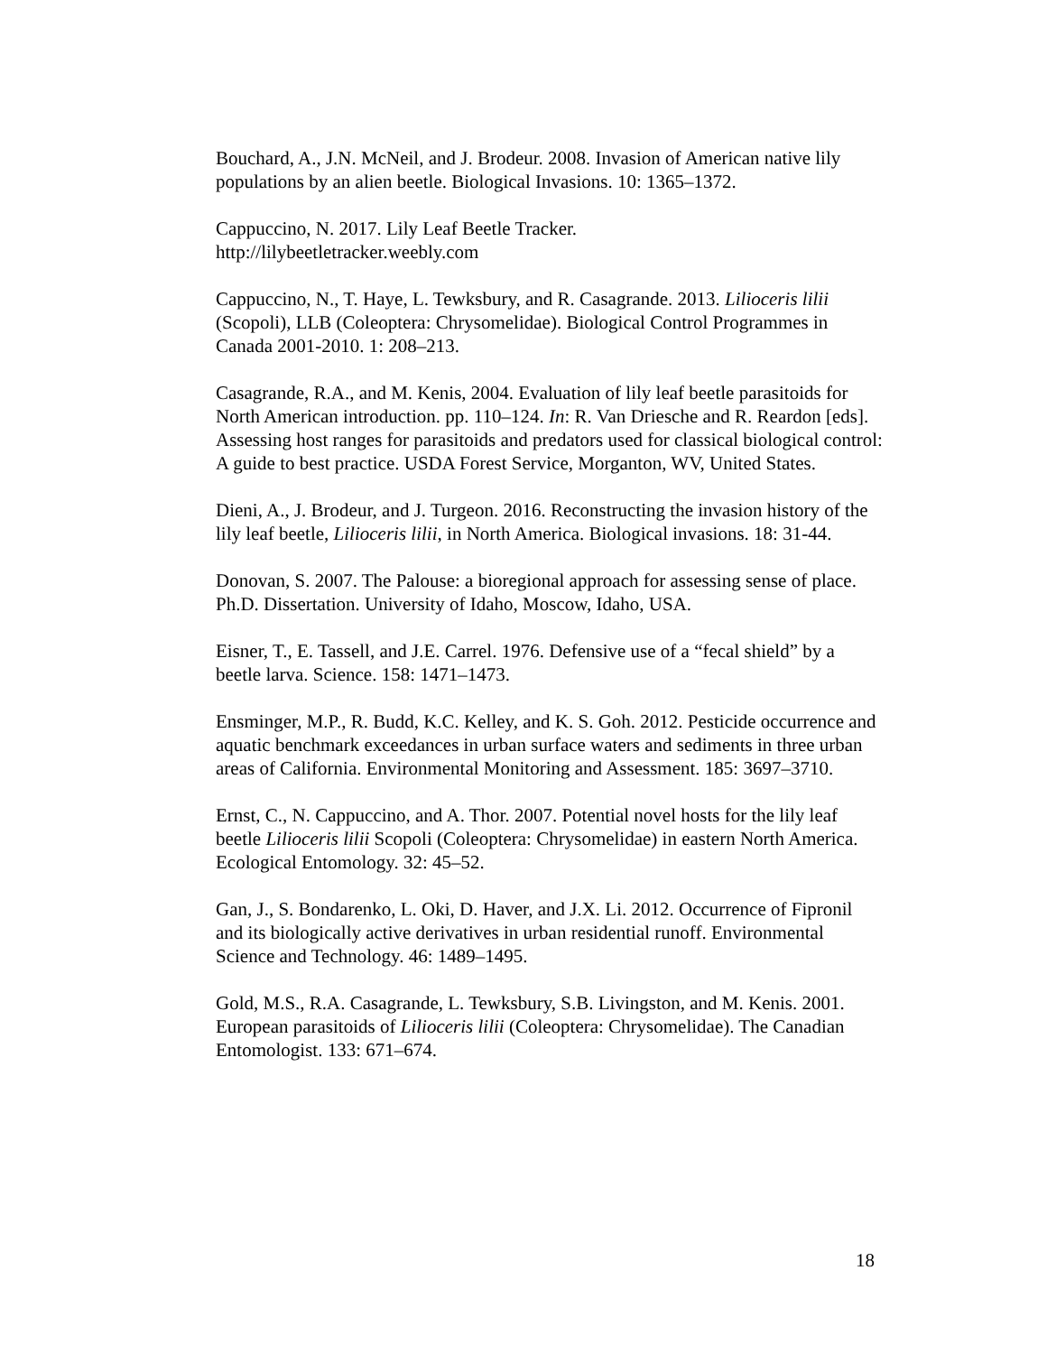Bouchard, A., J.N. McNeil, and J. Brodeur. 2008. Invasion of American native lily populations by an alien beetle. Biological Invasions. 10: 1365–1372.
Cappuccino, N. 2017. Lily Leaf Beetle Tracker.
http://lilybeetletracker.weebly.com
Cappuccino, N., T. Haye, L. Tewksbury, and R. Casagrande. 2013. Lilioceris lilii (Scopoli), LLB (Coleoptera: Chrysomelidae). Biological Control Programmes in Canada 2001-2010. 1: 208–213.
Casagrande, R.A., and M. Kenis, 2004. Evaluation of lily leaf beetle parasitoids for North American introduction. pp. 110–124. In: R. Van Driesche and R. Reardon [eds]. Assessing host ranges for parasitoids and predators used for classical biological control: A guide to best practice. USDA Forest Service, Morganton, WV, United States.
Dieni, A., J. Brodeur, and J. Turgeon. 2016. Reconstructing the invasion history of the lily leaf beetle, Lilioceris lilii, in North America. Biological invasions. 18: 31-44.
Donovan, S. 2007. The Palouse: a bioregional approach for assessing sense of place. Ph.D. Dissertation. University of Idaho, Moscow, Idaho, USA.
Eisner, T., E. Tassell, and J.E. Carrel. 1976. Defensive use of a “fecal shield” by a beetle larva. Science. 158: 1471–1473.
Ensminger, M.P., R. Budd, K.C. Kelley, and K. S. Goh. 2012. Pesticide occurrence and aquatic benchmark exceedances in urban surface waters and sediments in three urban areas of California. Environmental Monitoring and Assessment. 185: 3697–3710.
Ernst, C., N. Cappuccino, and A. Thor. 2007. Potential novel hosts for the lily leaf beetle Lilioceris lilii Scopoli (Coleoptera: Chrysomelidae) in eastern North America. Ecological Entomology. 32: 45–52.
Gan, J., S. Bondarenko, L. Oki, D. Haver, and J.X. Li. 2012. Occurrence of Fipronil and its biologically active derivatives in urban residential runoff. Environmental Science and Technology. 46: 1489–1495.
Gold, M.S., R.A. Casagrande, L. Tewksbury, S.B. Livingston, and M. Kenis. 2001. European parasitoids of Lilioceris lilii (Coleoptera: Chrysomelidae). The Canadian Entomologist. 133: 671–674.
18